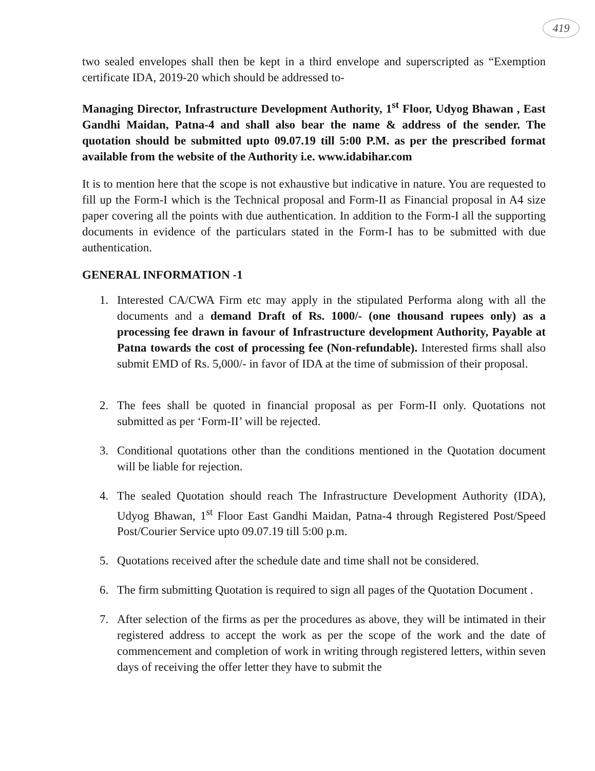419
two sealed envelopes shall then be kept in a third envelope and superscripted as “Exemption certificate IDA, 2019-20 which should be addressed to-
Managing Director, Infrastructure Development Authority, 1<sup>st</sup> Floor, Udyog Bhawan , East Gandhi Maidan, Patna-4 and shall also bear the name & address of the sender. The quotation should be submitted upto 09.07.19 till 5:00 P.M. as per the prescribed format available from the website of the Authority i.e. www.idabihar.com
It is to mention here that the scope is not exhaustive but indicative in nature. You are requested to fill up the Form-I which is the Technical proposal and Form-II as Financial proposal in A4 size paper covering all the points with due authentication. In addition to the Form-I all the supporting documents in evidence of the particulars stated in the Form-I has to be submitted with due authentication.
GENERAL INFORMATION -1
1. Interested CA/CWA Firm etc may apply in the stipulated Performa along with all the documents and a demand Draft of Rs. 1000/- (one thousand rupees only) as a processing fee drawn in favour of Infrastructure development Authority, Payable at Patna towards the cost of processing fee (Non-refundable). Interested firms shall also submit EMD of Rs. 5,000/- in favor of IDA at the time of submission of their proposal.
2. The fees shall be quoted in financial proposal as per Form-II only. Quotations not submitted as per ‘Form-II’ will be rejected.
3. Conditional quotations other than the conditions mentioned in the Quotation document will be liable for rejection.
4. The sealed Quotation should reach The Infrastructure Development Authority (IDA), Udyog Bhawan, 1<sup>st</sup> Floor East Gandhi Maidan, Patna-4 through Registered Post/Speed Post/Courier Service upto 09.07.19 till 5:00 p.m.
5. Quotations received after the schedule date and time shall not be considered.
6. The firm submitting Quotation is required to sign all pages of the Quotation Document .
7. After selection of the firms as per the procedures as above, they will be intimated in their registered address to accept the work as per the scope of the work and the date of commencement and completion of work in writing through registered letters, within seven days of receiving the offer letter they have to submit the